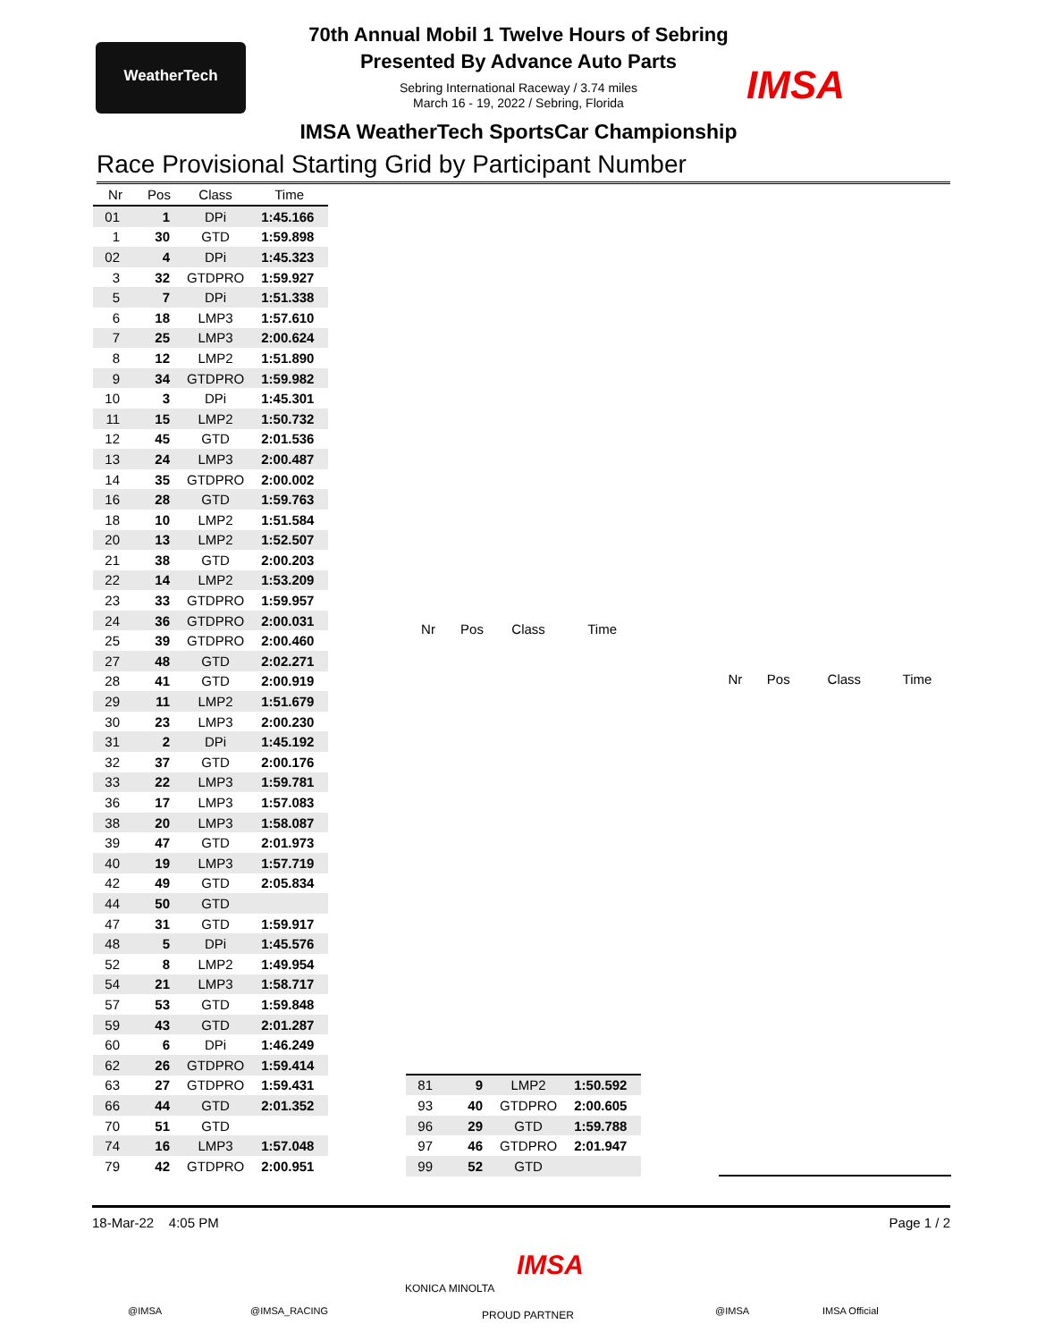WeatherTech
IMSA
70th Annual Mobil 1 Twelve Hours of Sebring
Presented By Advance Auto Parts
Sebring International Raceway / 3.74 miles
March 16 - 19, 2022 / Sebring, Florida
IMSA WeatherTech SportsCar Championship
Race Provisional Starting Grid by Participant Number
| Nr | Pos | Class | Time |
| --- | --- | --- | --- |
| 01 | 1 | DPi | 1:45.166 |
| 1 | 30 | GTD | 1:59.898 |
| 02 | 4 | DPi | 1:45.323 |
| 3 | 32 | GTDPRO | 1:59.927 |
| 5 | 7 | DPi | 1:51.338 |
| 6 | 18 | LMP3 | 1:57.610 |
| 7 | 25 | LMP3 | 2:00.624 |
| 8 | 12 | LMP2 | 1:51.890 |
| 9 | 34 | GTDPRO | 1:59.982 |
| 10 | 3 | DPi | 1:45.301 |
| 11 | 15 | LMP2 | 1:50.732 |
| 12 | 45 | GTD | 2:01.536 |
| 13 | 24 | LMP3 | 2:00.487 |
| 14 | 35 | GTDPRO | 2:00.002 |
| 16 | 28 | GTD | 1:59.763 |
| 18 | 10 | LMP2 | 1:51.584 |
| 20 | 13 | LMP2 | 1:52.507 |
| 21 | 38 | GTD | 2:00.203 |
| 22 | 14 | LMP2 | 1:53.209 |
| 23 | 33 | GTDPRO | 1:59.957 |
| 24 | 36 | GTDPRO | 2:00.031 |
| 25 | 39 | GTDPRO | 2:00.460 |
| 27 | 48 | GTD | 2:02.271 |
| 28 | 41 | GTD | 2:00.919 |
| 29 | 11 | LMP2 | 1:51.679 |
| 30 | 23 | LMP3 | 2:00.230 |
| 31 | 2 | DPi | 1:45.192 |
| 32 | 37 | GTD | 2:00.176 |
| 33 | 22 | LMP3 | 1:59.781 |
| 36 | 17 | LMP3 | 1:57.083 |
| 38 | 20 | LMP3 | 1:58.087 |
| 39 | 47 | GTD | 2:01.973 |
| 40 | 19 | LMP3 | 1:57.719 |
| 42 | 49 | GTD | 2:05.834 |
| 44 | 50 | GTD | |
| 47 | 31 | GTD | 1:59.917 |
| 48 | 5 | DPi | 1:45.576 |
| 52 | 8 | LMP2 | 1:49.954 |
| 54 | 21 | LMP3 | 1:58.717 |
| 57 | 53 | GTD | 1:59.848 |
| 59 | 43 | GTD | 2:01.287 |
| 60 | 6 | DPi | 1:46.249 |
| 62 | 26 | GTDPRO | 1:59.414 |
| 63 | 27 | GTDPRO | 1:59.431 |
| 66 | 44 | GTD | 2:01.352 |
| 70 | 51 | GTD | |
| 74 | 16 | LMP3 | 1:57.048 |
| 79 | 42 | GTDPRO | 2:00.951 |
| Nr | Pos | Class | Time |
| --- | --- | --- | --- |
| 81 | 9 | LMP2 | 1:50.592 |
| 93 | 40 | GTDPRO | 2:00.605 |
| 96 | 29 | GTD | 1:59.788 |
| 97 | 46 | GTDPRO | 2:01.947 |
| 99 | 52 | GTD | |
| Nr | Pos | Class | Time |
| --- | --- | --- | --- |
18-Mar-22 4:05 PM Page 1 / 2
@IMSA @IMSA_RACING
KONICA MINOLTA
IMSA
PROUD PARTNER @IMSA IMSA Official